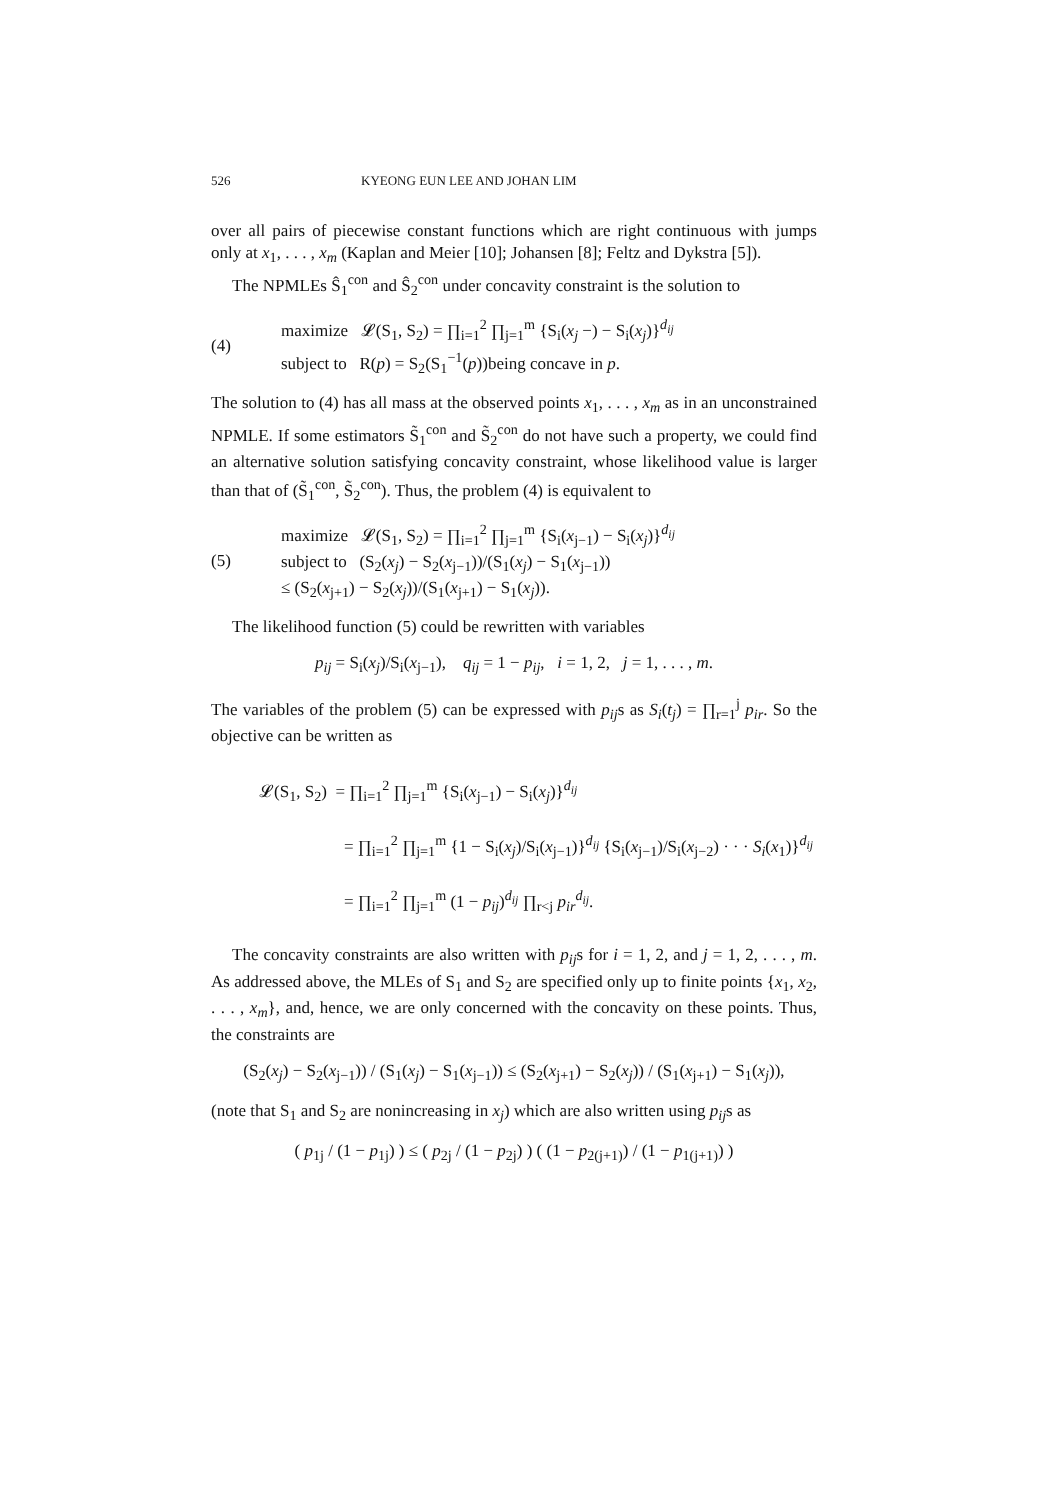526 KYEONG EUN LEE AND JOHAN LIM
over all pairs of piecewise constant functions which are right continuous with jumps only at x<sub>1</sub>, . . . , x<sub>m</sub> (Kaplan and Meier [10]; Johansen [8]; Feltz and Dykstra [5]).
The NPMLEs Ŝ<sub>1</sub><sup>con</sup> and Ŝ<sub>2</sub><sup>con</sup> under concavity constraint is the solution to
(4)
maximize 𝓛(S<sub>1</sub>, S<sub>2</sub>) = ∏<sub>i=1</sub><sup>2</sup> ∏<sub>j=1</sub><sup>m</sup> {S<sub>i</sub>(x<sub>j</sub> −) − S<sub>i</sub>(x<sub>j</sub>)}<sup>d<sub>ij</sub></sup>
subject to R(p) = S<sub>2</sub>(S<sub>1</sub><sup>−1</sup>(p))being concave in p.
The solution to (4) has all mass at the observed points x<sub>1</sub>, . . . , x<sub>m</sub> as in an unconstrained NPMLE. If some estimators S̃<sub>1</sub><sup>con</sup> and S̃<sub>2</sub><sup>con</sup> do not have such a property, we could find an alternative solution satisfying concavity constraint, whose likelihood value is larger than that of (S̃<sub>1</sub><sup>con</sup>, S̃<sub>2</sub><sup>con</sup>). Thus, the problem (4) is equivalent to
(5)
maximize 𝓛(S<sub>1</sub>, S<sub>2</sub>) = ∏<sub>i=1</sub><sup>2</sup> ∏<sub>j=1</sub><sup>m</sup> {S<sub>i</sub>(x<sub>j−1</sub>) − S<sub>i</sub>(x<sub>j</sub>)}<sup>d<sub>ij</sub></sup>
subject to (S<sub>2</sub>(x<sub>j</sub>) − S<sub>2</sub>(x<sub>j−1</sub>))/(S<sub>1</sub>(x<sub>j</sub>) − S<sub>1</sub>(x<sub>j−1</sub>))
≤ (S<sub>2</sub>(x<sub>j+1</sub>) − S<sub>2</sub>(x<sub>j</sub>))/(S<sub>1</sub>(x<sub>j+1</sub>) − S<sub>1</sub>(x<sub>j</sub>)).
The likelihood function (5) could be rewritten with variables
p<sub>ij</sub> = S<sub>i</sub>(x<sub>j</sub>)/S<sub>i</sub>(x<sub>j−1</sub>), q<sub>ij</sub> = 1 − p<sub>ij</sub>, i = 1, 2, j = 1, . . . , m.
The variables of the problem (5) can be expressed with p<sub>ij</sub>s as S<sub>i</sub>(t<sub>j</sub>) = ∏<sub>r=1</sub><sup>j</sup> p<sub>ir</sub>. So the objective can be written as
𝓛(S<sub>1</sub>, S<sub>2</sub>) = ∏<sub>i=1</sub><sup>2</sup> ∏<sub>j=1</sub><sup>m</sup> {S<sub>i</sub>(x<sub>j−1</sub>) − S<sub>i</sub>(x<sub>j</sub>)}<sup>d<sub>ij</sub></sup>
= ∏<sub>i=1</sub><sup>2</sup> ∏<sub>j=1</sub><sup>m</sup> {1 − S<sub>i</sub>(x<sub>j</sub>)/S<sub>i</sub>(x<sub>j−1</sub>)}<sup>d<sub>ij</sub></sup> {S<sub>i</sub>(x<sub>j−1</sub>)/S<sub>i</sub>(x<sub>j−2</sub>) · · · S<sub>i</sub>(x<sub>1</sub>)}<sup>d<sub>ij</sub></sup>
= ∏<sub>i=1</sub><sup>2</sup> ∏<sub>j=1</sub><sup>m</sup> (1 − p<sub>ij</sub>)<sup>d<sub>ij</sub></sup> ∏<sub>r<j</sub> p<sub>ir</sub><sup>d<sub>ij</sub></sup>.
The concavity constraints are also written with p<sub>ij</sub>s for i = 1, 2, and j = 1, 2, . . . , m. As addressed above, the MLEs of S<sub>1</sub> and S<sub>2</sub> are specified only up to finite points {x<sub>1</sub>, x<sub>2</sub>, . . . , x<sub>m</sub>}, and, hence, we are only concerned with the concavity on these points. Thus, the constraints are
(S<sub>2</sub>(x<sub>j</sub>) − S<sub>2</sub>(x<sub>j−1</sub>)) / (S<sub>1</sub>(x<sub>j</sub>) − S<sub>1</sub>(x<sub>j−1</sub>)) ≤ (S<sub>2</sub>(x<sub>j+1</sub>) − S<sub>2</sub>(x<sub>j</sub>)) / (S<sub>1</sub>(x<sub>j+1</sub>) − S<sub>1</sub>(x<sub>j</sub>)),
(note that S<sub>1</sub> and S<sub>2</sub> are nonincreasing in x<sub>j</sub>) which are also written using p<sub>ij</sub>s as
( p<sub>1j</sub> / (1 − p<sub>1j</sub>) ) ≤ ( p<sub>2j</sub> / (1 − p<sub>2j</sub>) ) ( (1 − p<sub>2(j+1)</sub>) / (1 − p<sub>1(j+1)</sub>) )